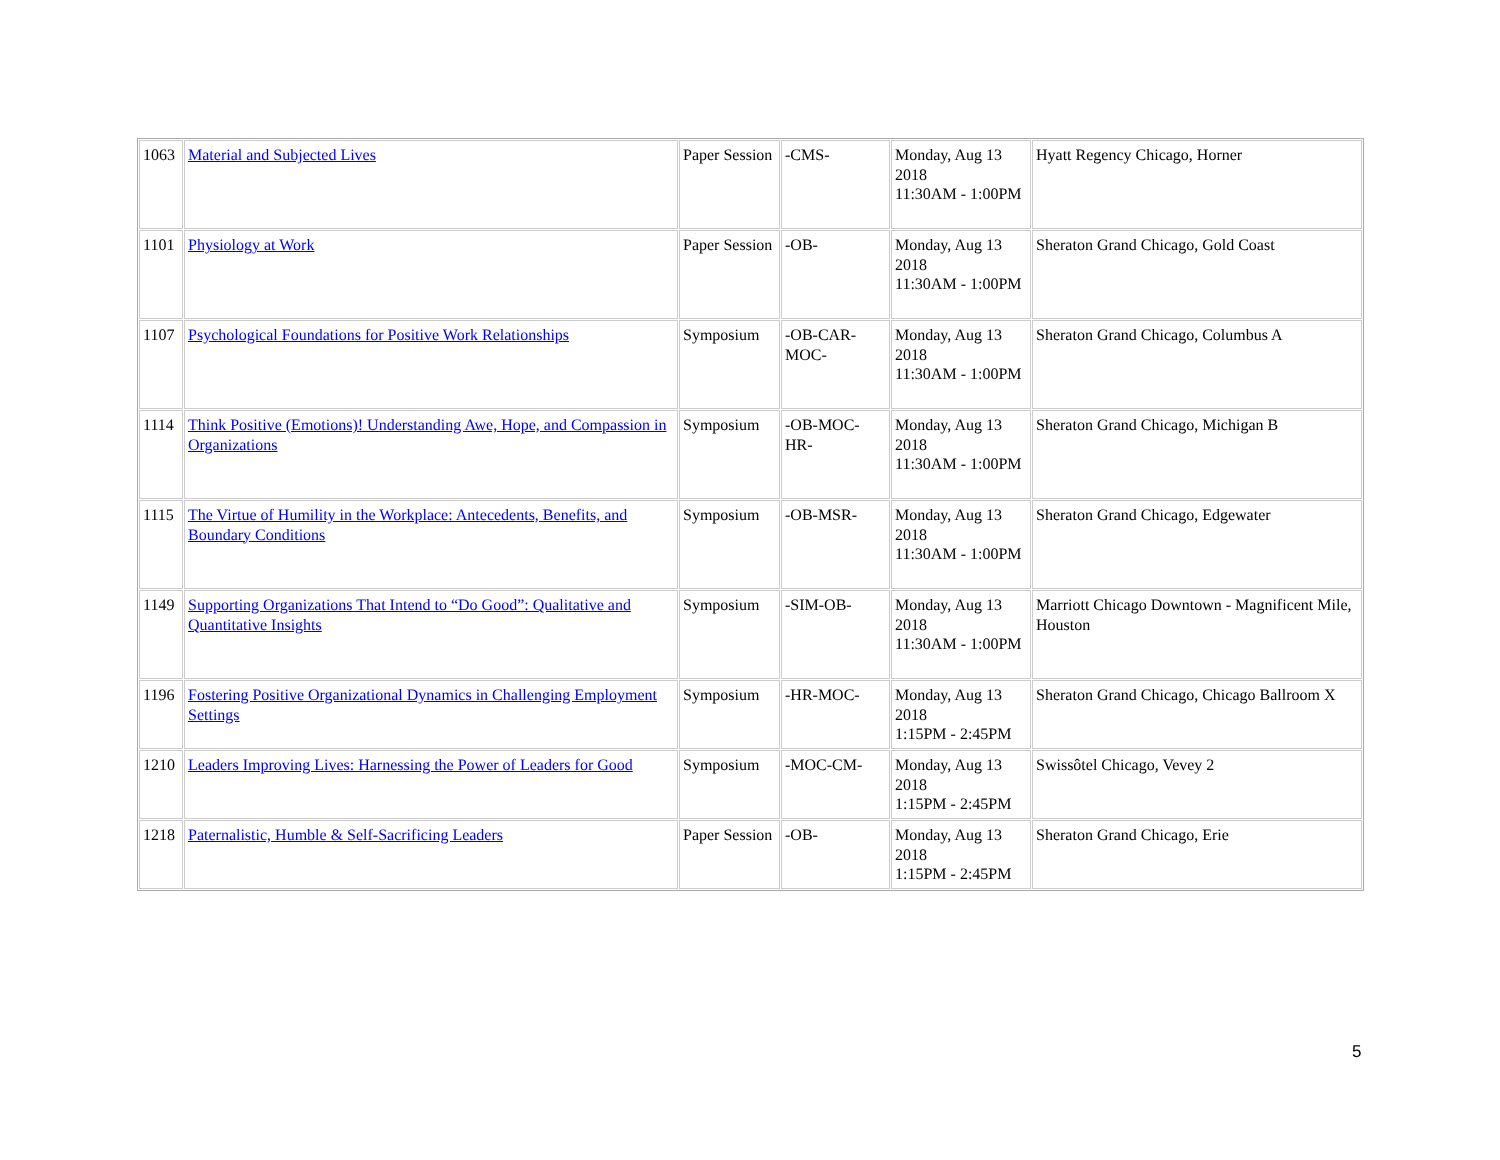| 1063 | Material and Subjected Lives | Paper Session | -CMS- | Monday, Aug 13 2018 11:30AM - 1:00PM | Hyatt Regency Chicago, Horner |
| 1101 | Physiology at Work | Paper Session | -OB- | Monday, Aug 13 2018 11:30AM - 1:00PM | Sheraton Grand Chicago, Gold Coast |
| 1107 | Psychological Foundations for Positive Work Relationships | Symposium | -OB-CAR-MOC- | Monday, Aug 13 2018 11:30AM - 1:00PM | Sheraton Grand Chicago, Columbus A |
| 1114 | Think Positive (Emotions)! Understanding Awe, Hope, and Compassion in Organizations | Symposium | -OB-MOC-HR- | Monday, Aug 13 2018 11:30AM - 1:00PM | Sheraton Grand Chicago, Michigan B |
| 1115 | The Virtue of Humility in the Workplace: Antecedents, Benefits, and Boundary Conditions | Symposium | -OB-MSR- | Monday, Aug 13 2018 11:30AM - 1:00PM | Sheraton Grand Chicago, Edgewater |
| 1149 | Supporting Organizations That Intend to “Do Good”: Qualitative and Quantitative Insights | Symposium | -SIM-OB- | Monday, Aug 13 2018 11:30AM - 1:00PM | Marriott Chicago Downtown - Magnificent Mile, Houston |
| 1196 | Fostering Positive Organizational Dynamics in Challenging Employment Settings | Symposium | -HR-MOC- | Monday, Aug 13 2018 1:15PM - 2:45PM | Sheraton Grand Chicago, Chicago Ballroom X |
| 1210 | Leaders Improving Lives: Harnessing the Power of Leaders for Good | Symposium | -MOC-CM- | Monday, Aug 13 2018 1:15PM - 2:45PM | Swissôtel Chicago, Vevey 2 |
| 1218 | Paternalistic, Humble & Self-Sacrificing Leaders | Paper Session | -OB- | Monday, Aug 13 2018 1:15PM - 2:45PM | Sheraton Grand Chicago, Erie |
5